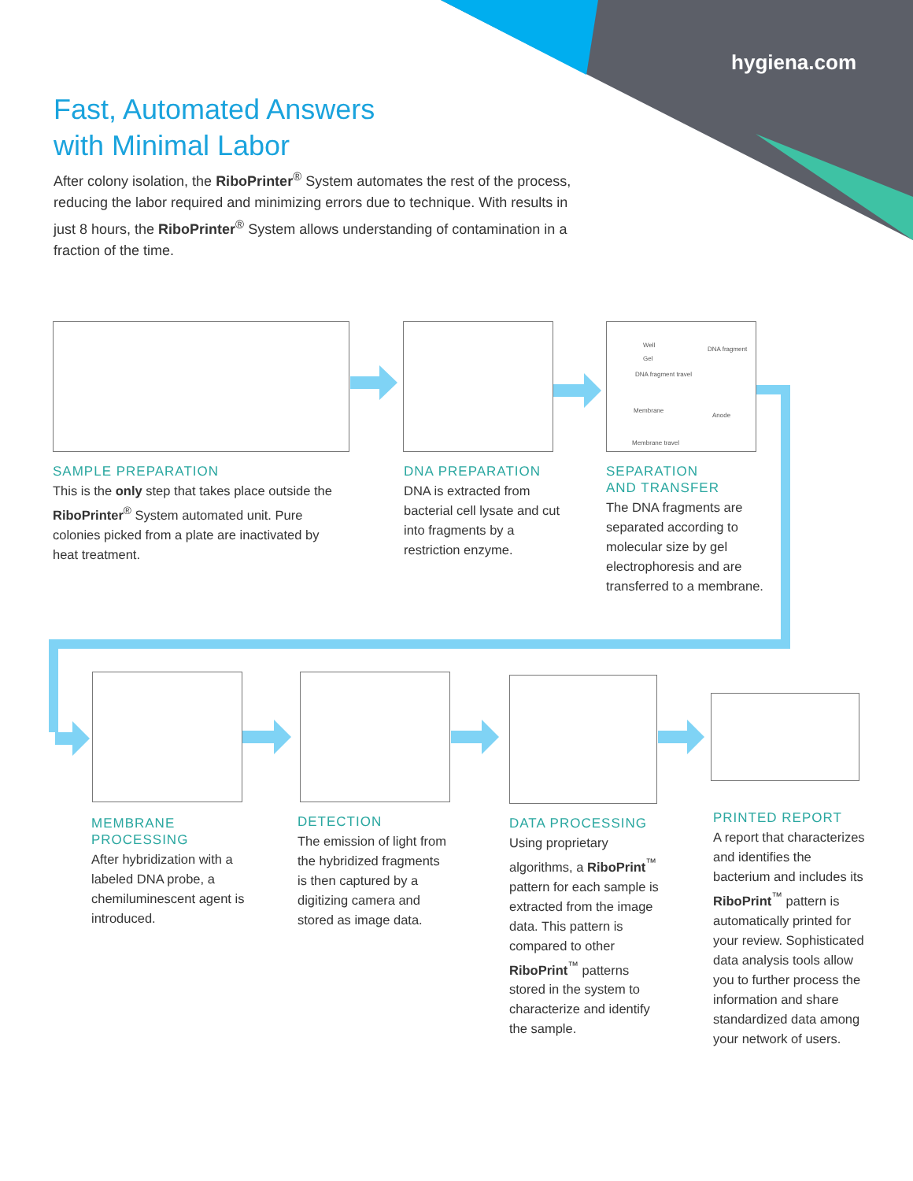hygiena.com
Fast, Automated Answers
with Minimal Labor
After colony isolation, the RiboPrinter<sup>®</sup> System automates the rest of the process, reducing the labor required and minimizing errors due to technique. With results in just 8 hours, the RiboPrinter<sup>®</sup> System allows understanding of contamination in a fraction of the time.
Well
Gel
DNA fragment
DNA fragment travel
Membrane
Anode
Membrane travel
SAMPLE PREPARATION
This is the only step that takes place outside the RiboPrinter<sup>®</sup> System automated unit. Pure colonies picked from a plate are inactivated by heat treatment.
DNA PREPARATION
DNA is extracted from bacterial cell lysate and cut into fragments by a restriction enzyme.
SEPARATION
AND TRANSFER
The DNA fragments are separated according to molecular size by gel electrophoresis and are transferred to a membrane.
MEMBRANE
PROCESSING
After hybridization with a labeled DNA probe, a chemiluminescent agent is introduced.
DETECTION
The emission of light from the hybridized fragments is then captured by a digitizing camera and stored as image data.
DATA PROCESSING
Using proprietary algorithms, a RiboPrint<sup>™</sup> pattern for each sample is extracted from the image data. This pattern is compared to other RiboPrint<sup>™</sup> patterns stored in the system to characterize and identify the sample.
PRINTED REPORT
A report that characterizes and identifies the bacterium and includes its RiboPrint<sup>™</sup> pattern is automatically printed for your review. Sophisticated data analysis tools allow you to further process the information and share standardized data among your network of users.